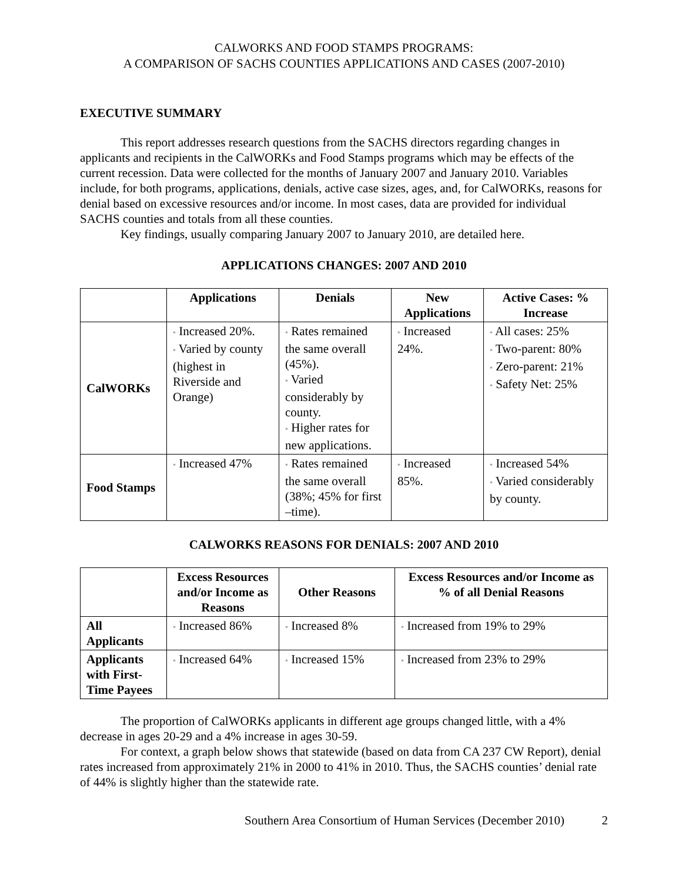CALWORKS AND FOOD STAMPS PROGRAMS:
A COMPARISON OF SACHS COUNTIES APPLICATIONS AND CASES (2007-2010)
EXECUTIVE SUMMARY
This report addresses research questions from the SACHS directors regarding changes in applicants and recipients in the CalWORKs and Food Stamps programs which may be effects of the current recession. Data were collected for the months of January 2007 and January 2010. Variables include, for both programs, applications, denials, active case sizes, ages, and, for CalWORKs, reasons for denial based on excessive resources and/or income. In most cases, data are provided for individual SACHS counties and totals from all these counties.
Key findings, usually comparing January 2007 to January 2010, are detailed here.
APPLICATIONS CHANGES: 2007 AND 2010
| | Applications | Denials | New Applications | Active Cases: % Increase |
| --- | --- | --- | --- | --- |
| CalWORKs | * Increased 20%. * Varied by county (highest in Riverside and Orange) | * Rates remained the same overall (45%). * Varied considerably by county. * Higher rates for new applications. | * Increased 24%. | * All cases: 25% * Two-parent: 80% * Zero-parent: 21% * Safety Net: 25% |
| Food Stamps | * Increased 47% | * Rates remained the same overall (38%; 45% for first –time). | * Increased 85%. | * Increased 54% * Varied considerably by county. |
CALWORKS REASONS FOR DENIALS: 2007 AND 2010
| | Excess Resources and/or Income as Reasons | Other Reasons | Excess Resources and/or Income as % of all Denial Reasons |
| --- | --- | --- | --- |
| All Applicants | * Increased 86% | * Increased 8% | * Increased from 19% to 29% |
| Applicants with First-Time Payees | * Increased 64% | * Increased 15% | * Increased from 23% to 29% |
The proportion of CalWORKs applicants in different age groups changed little, with a 4% decrease in ages 20-29 and a 4% increase in ages 30-59.
For context, a graph below shows that statewide (based on data from CA 237 CW Report), denial rates increased from approximately 21% in 2000 to 41% in 2010. Thus, the SACHS counties’ denial rate of 44% is slightly higher than the statewide rate.
Southern Area Consortium of Human Services (December 2010) 2